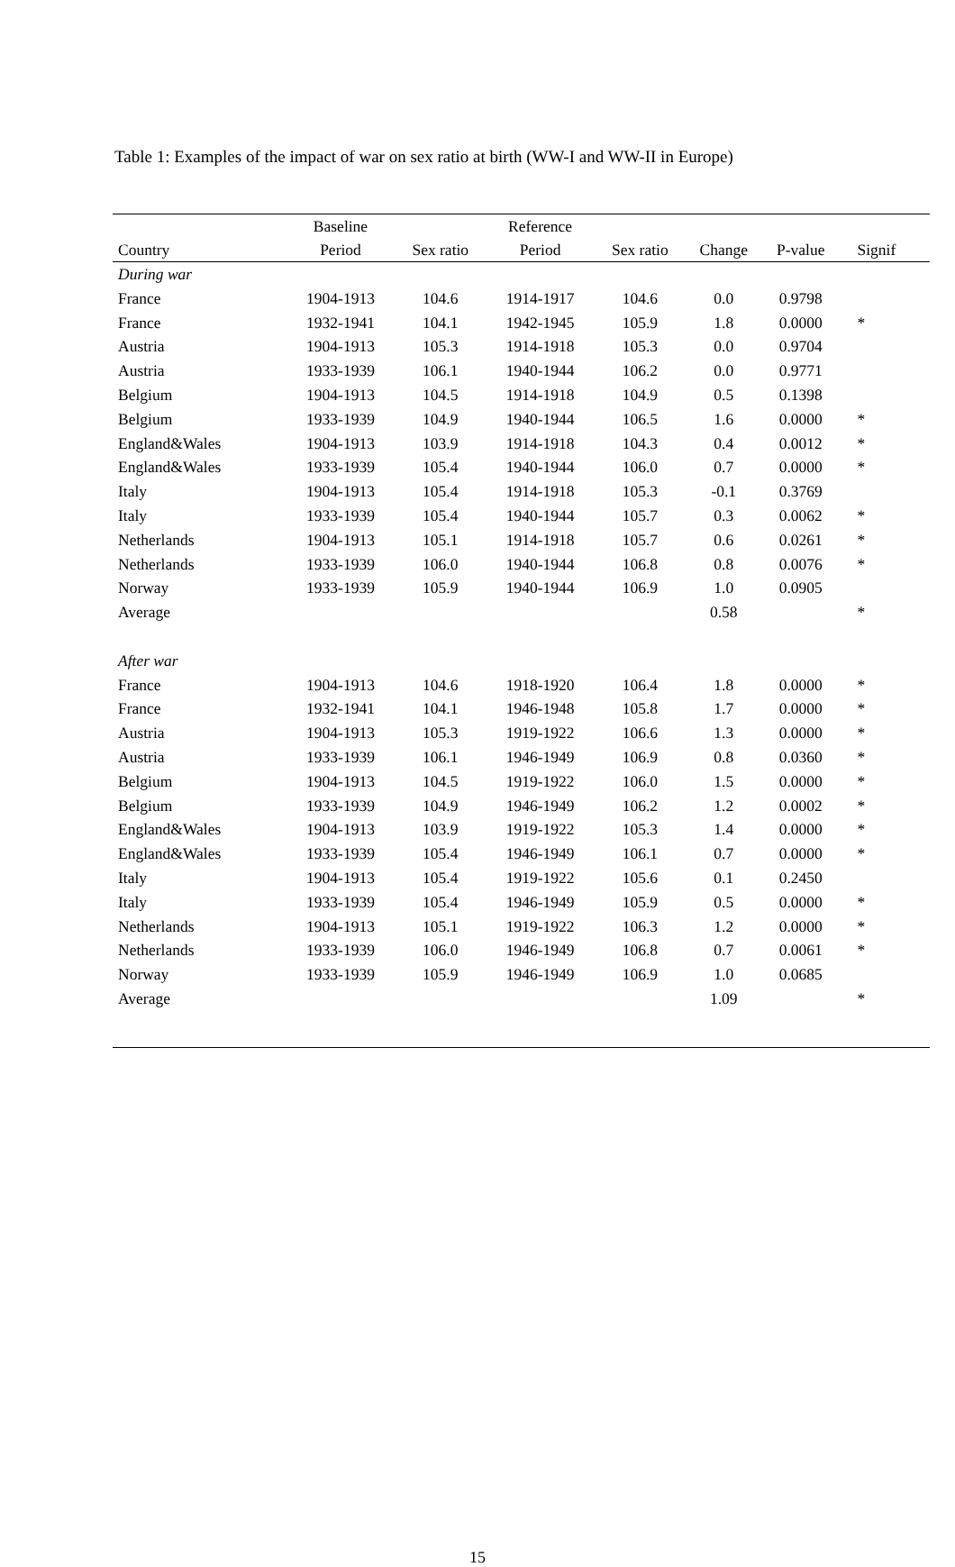Table 1: Examples of the impact of war on sex ratio at birth (WW-I and WW-II in Europe)
| | Baseline | | Reference | | | | |
| --- | --- | --- | --- | --- | --- | --- | --- |
| Country | Period | Sex ratio | Period | Sex ratio | Change | P-value | Signif |
| During war | | | | | | | |
| France | 1904-1913 | 104.6 | 1914-1917 | 104.6 | 0.0 | 0.9798 | |
| France | 1932-1941 | 104.1 | 1942-1945 | 105.9 | 1.8 | 0.0000 | * |
| Austria | 1904-1913 | 105.3 | 1914-1918 | 105.3 | 0.0 | 0.9704 | |
| Austria | 1933-1939 | 106.1 | 1940-1944 | 106.2 | 0.0 | 0.9771 | |
| Belgium | 1904-1913 | 104.5 | 1914-1918 | 104.9 | 0.5 | 0.1398 | |
| Belgium | 1933-1939 | 104.9 | 1940-1944 | 106.5 | 1.6 | 0.0000 | * |
| England&Wales | 1904-1913 | 103.9 | 1914-1918 | 104.3 | 0.4 | 0.0012 | * |
| England&Wales | 1933-1939 | 105.4 | 1940-1944 | 106.0 | 0.7 | 0.0000 | * |
| Italy | 1904-1913 | 105.4 | 1914-1918 | 105.3 | -0.1 | 0.3769 | |
| Italy | 1933-1939 | 105.4 | 1940-1944 | 105.7 | 0.3 | 0.0062 | * |
| Netherlands | 1904-1913 | 105.1 | 1914-1918 | 105.7 | 0.6 | 0.0261 | * |
| Netherlands | 1933-1939 | 106.0 | 1940-1944 | 106.8 | 0.8 | 0.0076 | * |
| Norway | 1933-1939 | 105.9 | 1940-1944 | 106.9 | 1.0 | 0.0905 | |
| Average | | | | | 0.58 | | * |
| After war | | | | | | | |
| France | 1904-1913 | 104.6 | 1918-1920 | 106.4 | 1.8 | 0.0000 | * |
| France | 1932-1941 | 104.1 | 1946-1948 | 105.8 | 1.7 | 0.0000 | * |
| Austria | 1904-1913 | 105.3 | 1919-1922 | 106.6 | 1.3 | 0.0000 | * |
| Austria | 1933-1939 | 106.1 | 1946-1949 | 106.9 | 0.8 | 0.0360 | * |
| Belgium | 1904-1913 | 104.5 | 1919-1922 | 106.0 | 1.5 | 0.0000 | * |
| Belgium | 1933-1939 | 104.9 | 1946-1949 | 106.2 | 1.2 | 0.0002 | * |
| England&Wales | 1904-1913 | 103.9 | 1919-1922 | 105.3 | 1.4 | 0.0000 | * |
| England&Wales | 1933-1939 | 105.4 | 1946-1949 | 106.1 | 0.7 | 0.0000 | * |
| Italy | 1904-1913 | 105.4 | 1919-1922 | 105.6 | 0.1 | 0.2450 | |
| Italy | 1933-1939 | 105.4 | 1946-1949 | 105.9 | 0.5 | 0.0000 | * |
| Netherlands | 1904-1913 | 105.1 | 1919-1922 | 106.3 | 1.2 | 0.0000 | * |
| Netherlands | 1933-1939 | 106.0 | 1946-1949 | 106.8 | 0.7 | 0.0061 | * |
| Norway | 1933-1939 | 105.9 | 1946-1949 | 106.9 | 1.0 | 0.0685 | |
| Average | | | | | 1.09 | | * |
15